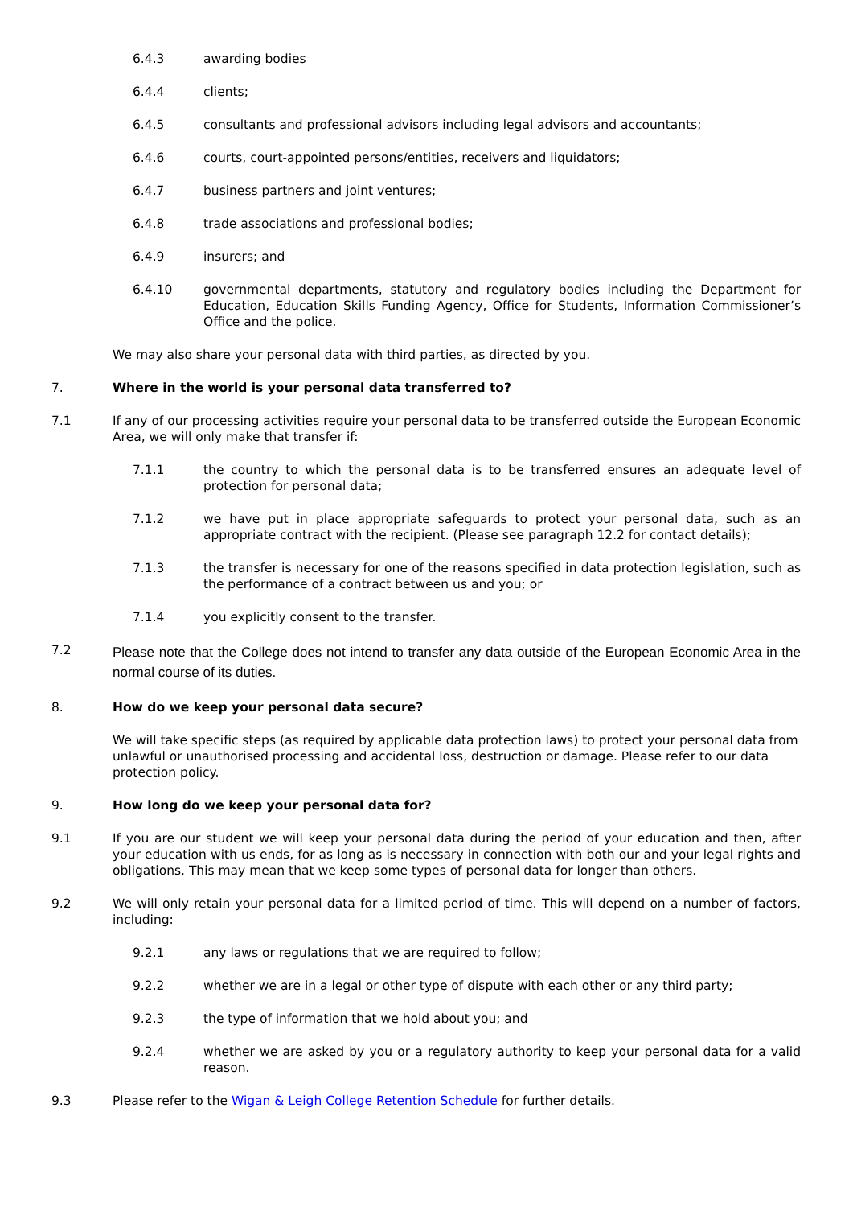6.4.3 awarding bodies
6.4.4 clients;
6.4.5 consultants and professional advisors including legal advisors and accountants;
6.4.6 courts, court-appointed persons/entities, receivers and liquidators;
6.4.7 business partners and joint ventures;
6.4.8 trade associations and professional bodies;
6.4.9 insurers; and
6.4.10 governmental departments, statutory and regulatory bodies including the Department for Education, Education Skills Funding Agency, Office for Students, Information Commissioner’s Office and the police.
We may also share your personal data with third parties, as directed by you.
7. Where in the world is your personal data transferred to?
7.1 If any of our processing activities require your personal data to be transferred outside the European Economic Area, we will only make that transfer if:
7.1.1 the country to which the personal data is to be transferred ensures an adequate level of protection for personal data;
7.1.2 we have put in place appropriate safeguards to protect your personal data, such as an appropriate contract with the recipient. (Please see paragraph 12.2 for contact details);
7.1.3 the transfer is necessary for one of the reasons specified in data protection legislation, such as the performance of a contract between us and you; or
7.1.4 you explicitly consent to the transfer.
7.2
Please note that the College does not intend to transfer any data outside of the European Economic Area in the normal course of its duties.
8. How do we keep your personal data secure?
We will take specific steps (as required by applicable data protection laws) to protect your personal data from unlawful or unauthorised processing and accidental loss, destruction or damage. Please refer to our data protection policy.
9. How long do we keep your personal data for?
9.1 If you are our student we will keep your personal data during the period of your education and then, after your education with us ends, for as long as is necessary in connection with both our and your legal rights and obligations. This may mean that we keep some types of personal data for longer than others.
9.2 We will only retain your personal data for a limited period of time. This will depend on a number of factors, including:
9.2.1 any laws or regulations that we are required to follow;
9.2.2 whether we are in a legal or other type of dispute with each other or any third party;
9.2.3 the type of information that we hold about you; and
9.2.4 whether we are asked by you or a regulatory authority to keep your personal data for a valid reason.
9.3 Please refer to the Wigan & Leigh College Retention Schedule for further details.